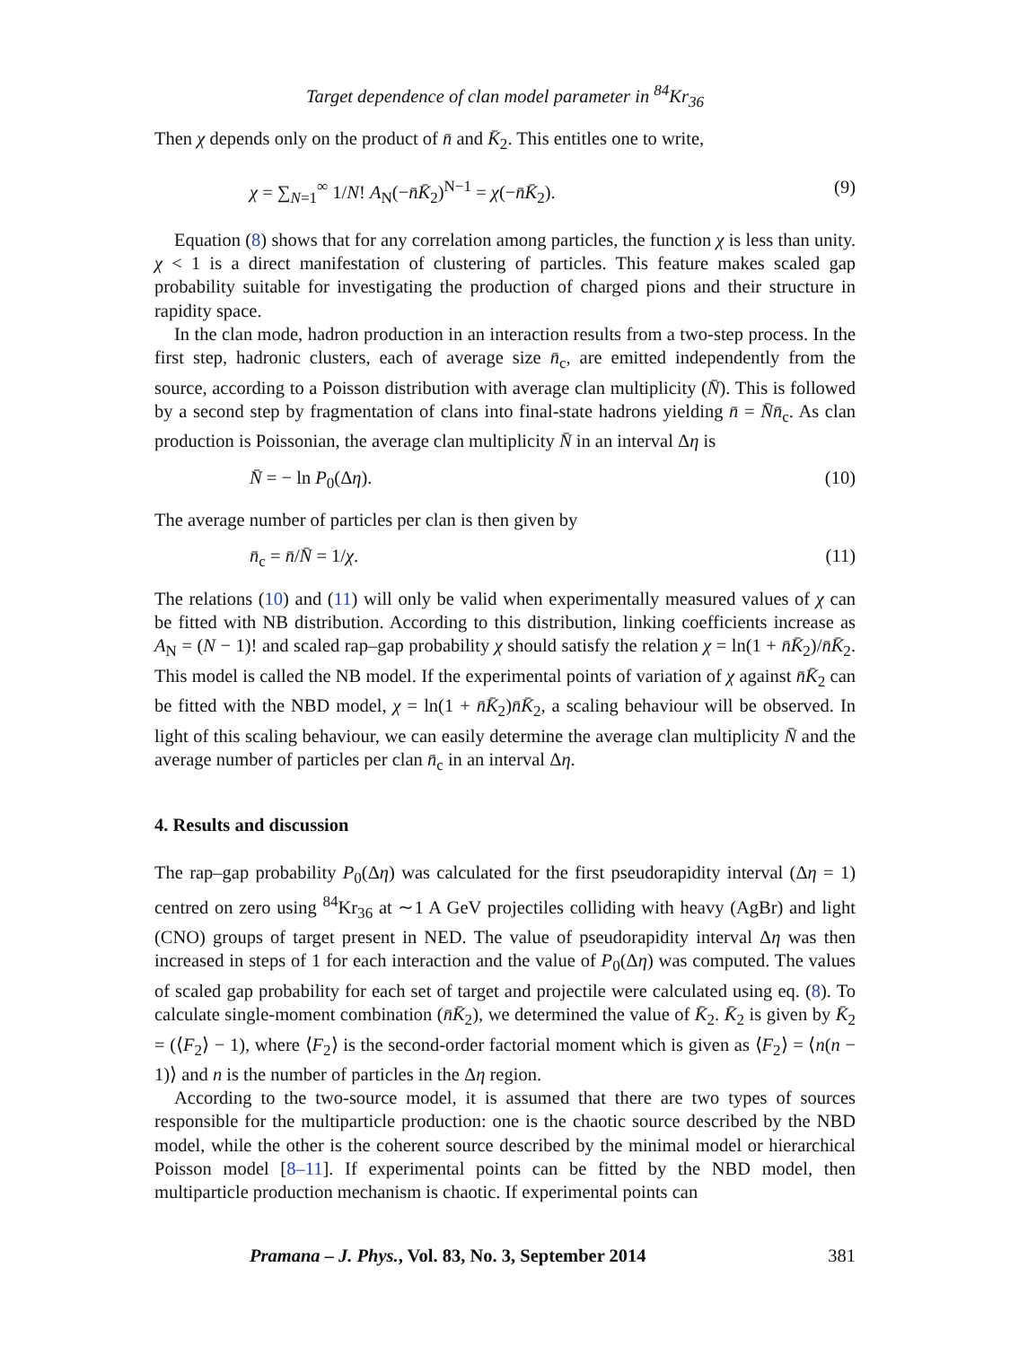Target dependence of clan model parameter in <sup>84</sup>Kr<sub>36</sub>
Then χ depends only on the product of n̄ and K̄<sub>2</sub>. This entitles one to write,
χ = ∑<sub>N=1</sub><sup>∞</sup> 1/N! A<sub>N</sub>(−n̄K̄<sub>2</sub>)<sup>N−1</sup> = χ(−n̄K̄<sub>2</sub>). (9)
Equation (8) shows that for any correlation among particles, the function χ is less than unity. χ < 1 is a direct manifestation of clustering of particles. This feature makes scaled gap probability suitable for investigating the production of charged pions and their structure in rapidity space.
In the clan mode, hadron production in an interaction results from a two-step process. In the first step, hadronic clusters, each of average size n̄<sub>c</sub>, are emitted independently from the source, according to a Poisson distribution with average clan multiplicity (N̄). This is followed by a second step by fragmentation of clans into final-state hadrons yielding n̄ = N̄n̄<sub>c</sub>. As clan production is Poissonian, the average clan multiplicity N̄ in an interval Δη is
N̄ = − ln P<sub>0</sub>(Δη). (10)
The average number of particles per clan is then given by
n̄<sub>c</sub> = n̄/N̄ = 1/χ. (11)
The relations (10) and (11) will only be valid when experimentally measured values of χ can be fitted with NB distribution. According to this distribution, linking coefficients increase as A<sub>N</sub> = (N − 1)! and scaled rap–gap probability χ should satisfy the relation χ = ln(1 + n̄K̄<sub>2</sub>)/n̄K̄<sub>2</sub>. This model is called the NB model. If the experimental points of variation of χ against n̄K̄<sub>2</sub> can be fitted with the NBD model, χ = ln(1 + n̄K̄<sub>2</sub>)n̄K̄<sub>2</sub>, a scaling behaviour will be observed. In light of this scaling behaviour, we can easily determine the average clan multiplicity N̄ and the average number of particles per clan n̄<sub>c</sub> in an interval Δη.
4. Results and discussion
The rap–gap probability P<sub>0</sub>(Δη) was calculated for the first pseudorapidity interval (Δη = 1) centred on zero using <sup>84</sup>Kr<sub>36</sub> at ∼1 A GeV projectiles colliding with heavy (AgBr) and light (CNO) groups of target present in NED. The value of pseudorapidity interval Δη was then increased in steps of 1 for each interaction and the value of P<sub>0</sub>(Δη) was computed. The values of scaled gap probability for each set of target and projectile were calculated using eq. (8). To calculate single-moment combination (n̄K̄<sub>2</sub>), we determined the value of K̄<sub>2</sub>. K̄<sub>2</sub> is given by K̄<sub>2</sub> = (⟨F<sub>2</sub>⟩ − 1), where ⟨F<sub>2</sub>⟩ is the second-order factorial moment which is given as ⟨F<sub>2</sub>⟩ = ⟨n(n − 1)⟩ and n is the number of particles in the Δη region.
According to the two-source model, it is assumed that there are two types of sources responsible for the multiparticle production: one is the chaotic source described by the NBD model, while the other is the coherent source described by the minimal model or hierarchical Poisson model [8–11]. If experimental points can be fitted by the NBD model, then multiparticle production mechanism is chaotic. If experimental points can
Pramana – J. Phys., Vol. 83, No. 3, September 2014 381